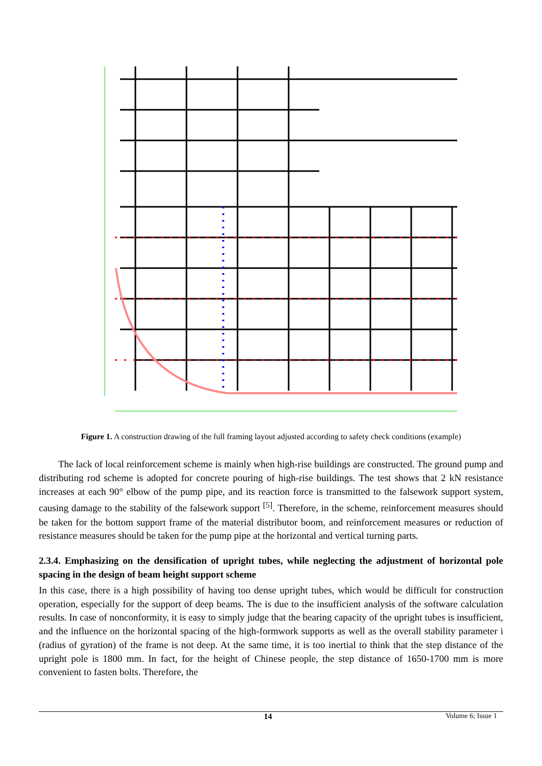Figure 1. A construction drawing of the full framing layout adjusted according to safety check conditions (example)
The lack of local reinforcement scheme is mainly when high-rise buildings are constructed. The ground pump and distributing rod scheme is adopted for concrete pouring of high-rise buildings. The test shows that 2 kN resistance increases at each 90° elbow of the pump pipe, and its reaction force is transmitted to the falsework support system, causing damage to the stability of the falsework support <sup>[5]</sup>. Therefore, in the scheme, reinforcement measures should be taken for the bottom support frame of the material distributor boom, and reinforcement measures or reduction of resistance measures should be taken for the pump pipe at the horizontal and vertical turning parts.
2.3.4. Emphasizing on the densification of upright tubes, while neglecting the adjustment of horizontal pole spacing in the design of beam height support scheme
In this case, there is a high possibility of having too dense upright tubes, which would be difficult for construction operation, especially for the support of deep beams. The is due to the insufficient analysis of the software calculation results. In case of nonconformity, it is easy to simply judge that the bearing capacity of the upright tubes is insufficient, and the influence on the horizontal spacing of the high-formwork supports as well as the overall stability parameter i (radius of gyration) of the frame is not deep. At the same time, it is too inertial to think that the step distance of the upright pole is 1800 mm. In fact, for the height of Chinese people, the step distance of 1650-1700 mm is more convenient to fasten bolts. Therefore, the
14 Volume 6; Issue 1